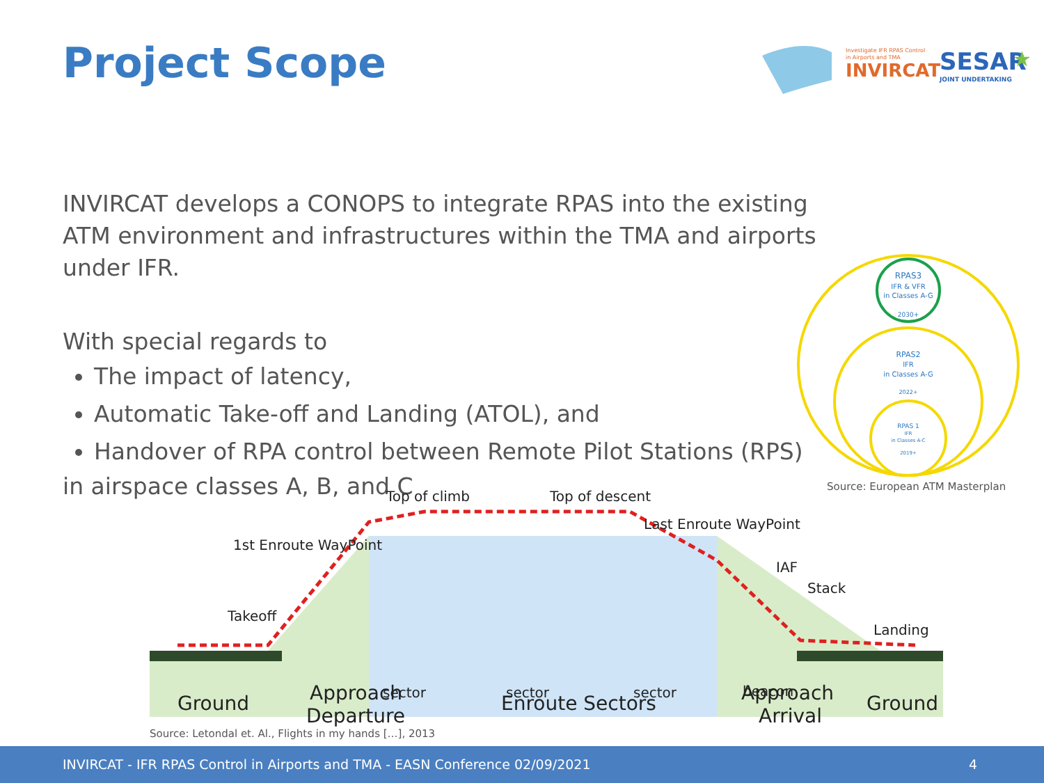Project Scope
Investigate IFR RPAS Control
in Airports and TMA
INVIRCAT
SESAR
JOINT UNDERTAKING
★
INVIRCAT develops a CONOPS to integrate RPAS into the existing ATM environment and infrastructures within the TMA and airports under IFR.
With special regards to
The impact of latency,
Automatic Take-off and Landing (ATOL), and
Handover of RPA control between Remote Pilot Stations (RPS)
in airspace classes A, B, and C
RPAS3
IFR & VFR
in Classes A-G
2030+
RPAS2
IFR
in Classes A-G
2022+
RPAS 1
IFR
in Classes A-C
2019+
Source: European ATM Masterplan
Top of climb
Top of descent
1st Enroute WayPoint
Last Enroute WayPoint
IAF
Stack
Takeoff
Landing
sector
sector
sector
beacon
.
.
Ground
Approach
Departure
Enroute Sectors
Approach
Arrival
Ground
Source: Letondal et. Al., Flights in my hands […], 2013
INVIRCAT - IFR RPAS Control in Airports and TMA - EASN Conference 02/09/2021 4